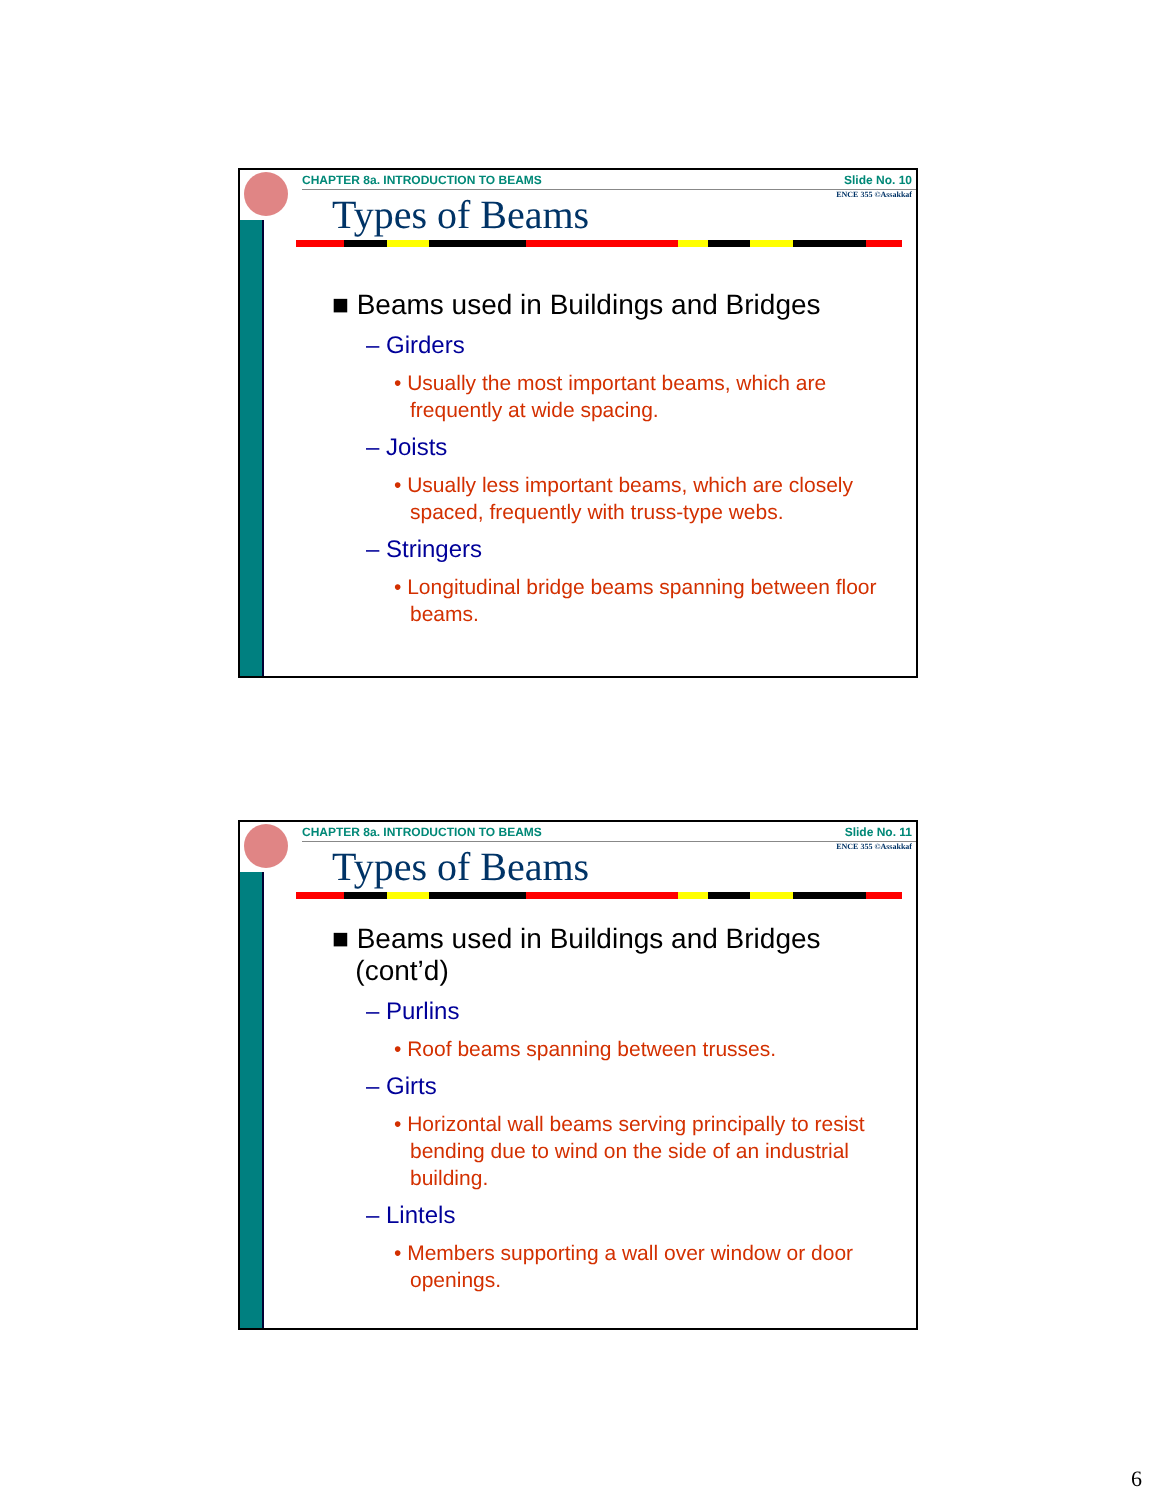CHAPTER 8a. INTRODUCTION TO BEAMS Slide No. 10
ENCE 355 ©Assakkaf
Types of Beams
■ Beams used in Buildings and Bridges
– Girders
• Usually the most important beams, which are frequently at wide spacing.
– Joists
• Usually less important beams, which are closely spaced, frequently with truss-type webs.
– Stringers
• Longitudinal bridge beams spanning between floor beams.
CHAPTER 8a. INTRODUCTION TO BEAMS Slide No. 11
ENCE 355 ©Assakkaf
Types of Beams
■ Beams used in Buildings and Bridges
(cont’d)
– Purlins
• Roof beams spanning between trusses.
– Girts
• Horizontal wall beams serving principally to resist bending due to wind on the side of an industrial building.
– Lintels
• Members supporting a wall over window or door openings.
6